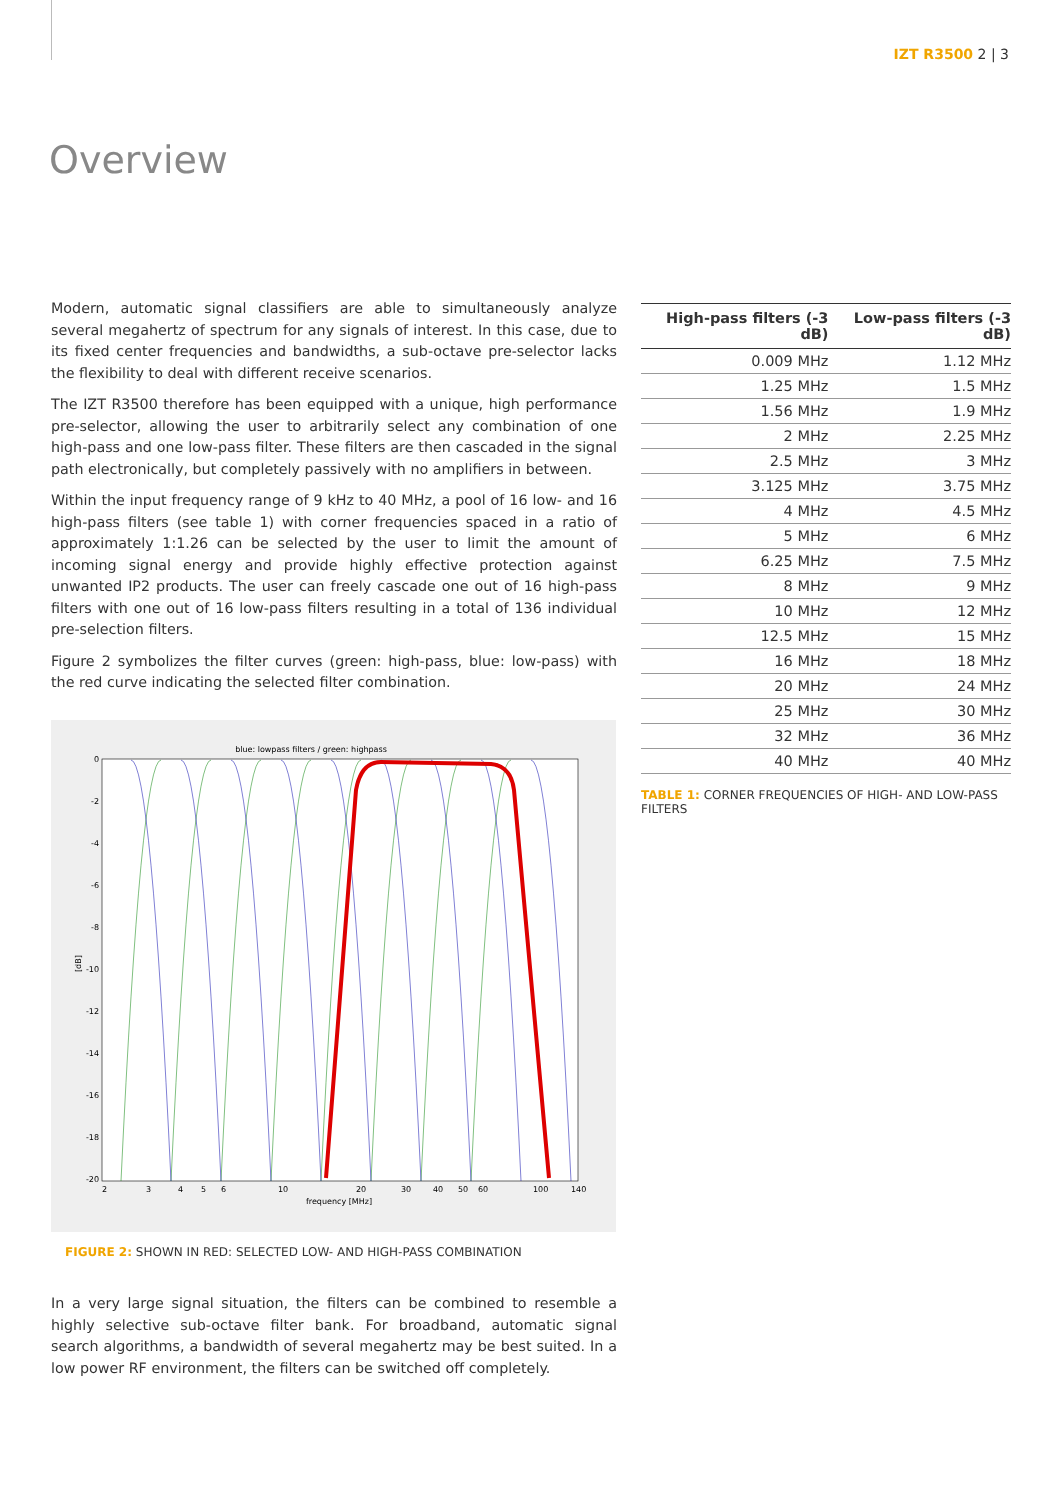IZT R3500 2 | 3
Overview
Modern, automatic signal classifiers are able to simultaneously analyze several megahertz of spectrum for any signals of interest. In this case, due to its fixed center frequencies and bandwidths, a sub-octave pre-selector lacks the flexibility to deal with different receive scenarios.
The IZT R3500 therefore has been equipped with a unique, high performance pre-selector, allowing the user to arbitrarily select any combination of one high-pass and one low-pass filter. These filters are then cascaded in the signal path electronically, but completely passively with no amplifiers in between.
Within the input frequency range of 9 kHz to 40 MHz, a pool of 16 low- and 16 high-pass filters (see table 1) with corner frequencies spaced in a ratio of approximately 1:1.26 can be selected by the user to limit the amount of incoming signal energy and provide highly effective protection against unwanted IP2 products. The user can freely cascade one out of 16 high-pass filters with one out of 16 low-pass filters resulting in a total of 136 individual pre-selection filters.
Figure 2 symbolizes the filter curves (green: high-pass, blue: low-pass) with the red curve indicating the selected filter combination.
blue: lowpass filters / green: highpass
0
-2
-4
-6
-8
-10
-12
-14
-16
-18
-20
[dB]
2
3
4
5
6
10
20
30
40
50
60
100
140
frequency [MHz]
FIGURE 2: SHOWN IN RED: SELECTED LOW- AND HIGH-PASS COMBINATION
In a very large signal situation, the filters can be combined to resemble a highly selective sub-octave filter bank. For broadband, automatic signal search algorithms, a bandwidth of several megahertz may be best suited. In a low power RF environment, the filters can be switched off completely.
| High-pass filters (-3 dB) | Low-pass filters (-3 dB) |
| --- | --- |
| 0.009 MHz | 1.12 MHz |
| 1.25 MHz | 1.5 MHz |
| 1.56 MHz | 1.9 MHz |
| 2 MHz | 2.25 MHz |
| 2.5 MHz | 3 MHz |
| 3.125 MHz | 3.75 MHz |
| 4 MHz | 4.5 MHz |
| 5 MHz | 6 MHz |
| 6.25 MHz | 7.5 MHz |
| 8 MHz | 9 MHz |
| 10 MHz | 12 MHz |
| 12.5 MHz | 15 MHz |
| 16 MHz | 18 MHz |
| 20 MHz | 24 MHz |
| 25 MHz | 30 MHz |
| 32 MHz | 36 MHz |
| 40 MHz | 40 MHz |
TABLE 1: CORNER FREQUENCIES OF HIGH- AND LOW-PASS FILTERS